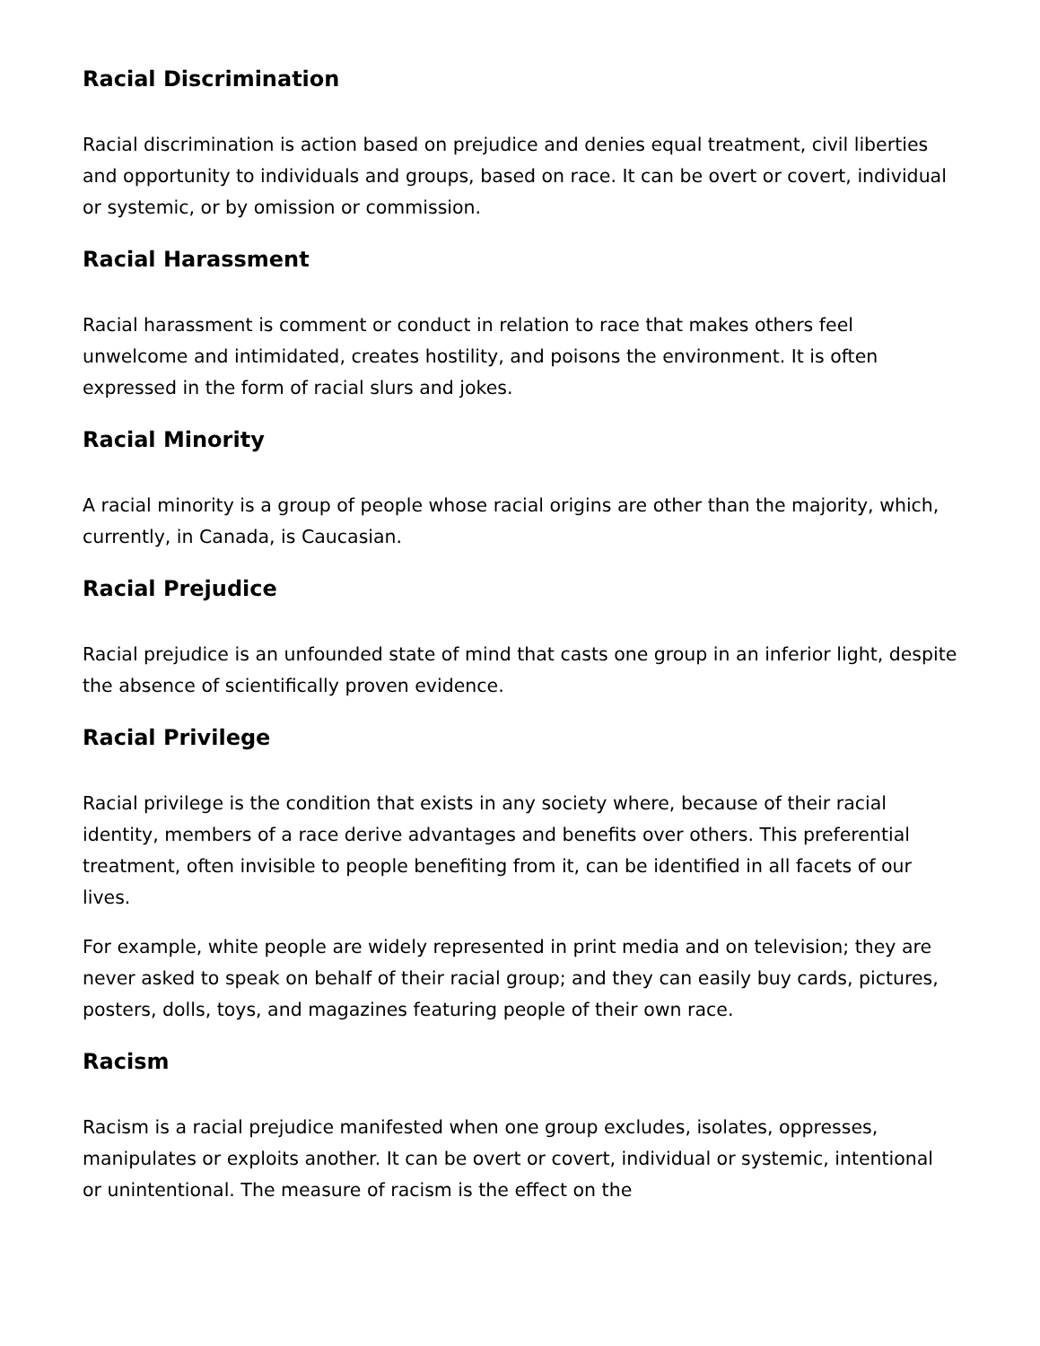Racial Discrimination
Racial discrimination is action based on prejudice and denies equal treatment, civil liberties and opportunity to individuals and groups, based on race. It can be overt or covert, individual or systemic, or by omission or commission.
Racial Harassment
Racial harassment is comment or conduct in relation to race that makes others feel unwelcome and intimidated, creates hostility, and poisons the environment. It is often expressed in the form of racial slurs and jokes.
Racial Minority
A racial minority is a group of people whose racial origins are other than the majority, which, currently, in Canada, is Caucasian.
Racial Prejudice
Racial prejudice is an unfounded state of mind that casts one group in an inferior light, despite the absence of scientifically proven evidence.
Racial Privilege
Racial privilege is the condition that exists in any society where, because of their racial identity, members of a race derive advantages and benefits over others. This preferential treatment, often invisible to people benefiting from it, can be identified in all facets of our lives.
For example, white people are widely represented in print media and on television; they are never asked to speak on behalf of their racial group; and they can easily buy cards, pictures, posters, dolls, toys, and magazines featuring people of their own race.
Racism
Racism is a racial prejudice manifested when one group excludes, isolates, oppresses, manipulates or exploits another. It can be overt or covert, individual or systemic, intentional or unintentional. The measure of racism is the effect on the